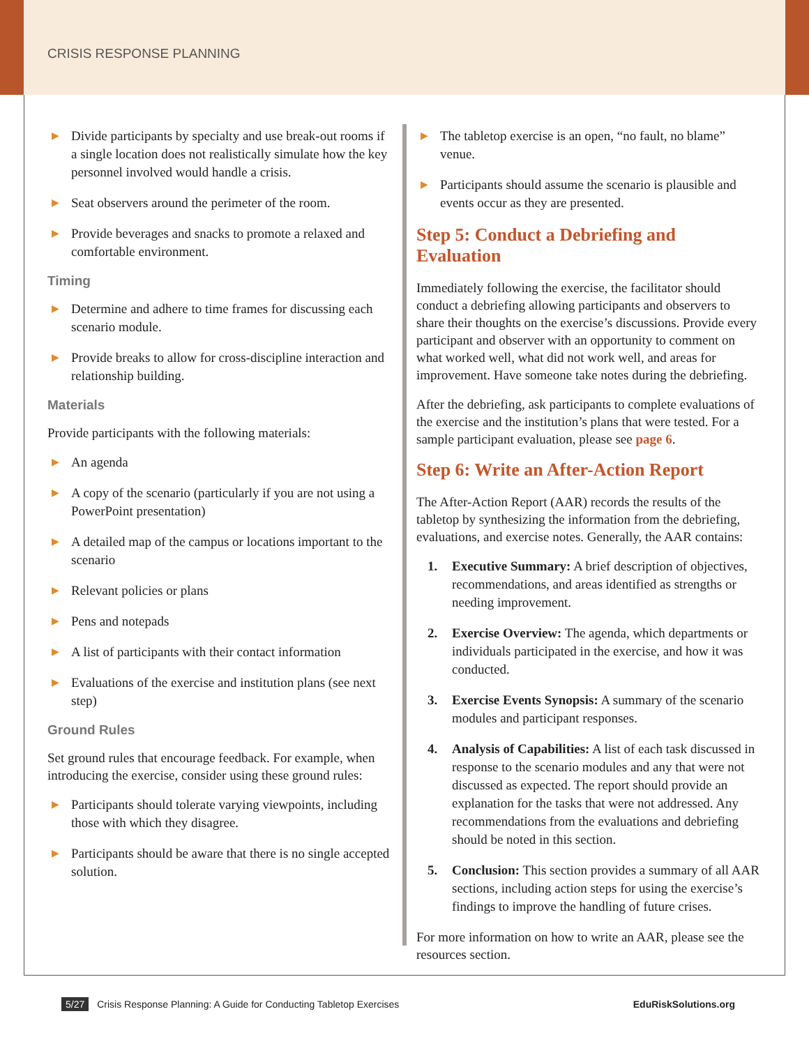CRISIS RESPONSE PLANNING
▶ Divide participants by specialty and use break-out rooms if a single location does not realistically simulate how the key personnel involved would handle a crisis.
▶ Seat observers around the perimeter of the room.
▶ Provide beverages and snacks to promote a relaxed and comfortable environment.
Timing
▶ Determine and adhere to time frames for discussing each scenario module.
▶ Provide breaks to allow for cross-discipline interaction and relationship building.
Materials
Provide participants with the following materials:
▶ An agenda
▶ A copy of the scenario (particularly if you are not using a PowerPoint presentation)
▶ A detailed map of the campus or locations important to the scenario
▶ Relevant policies or plans
▶ Pens and notepads
▶ A list of participants with their contact information
▶ Evaluations of the exercise and institution plans (see next step)
Ground Rules
Set ground rules that encourage feedback. For example, when introducing the exercise, consider using these ground rules:
▶ Participants should tolerate varying viewpoints, including those with which they disagree.
▶ Participants should be aware that there is no single accepted solution.
▶ The tabletop exercise is an open, “no fault, no blame” venue.
▶ Participants should assume the scenario is plausible and events occur as they are presented.
Step 5: Conduct a Debriefing and Evaluation
Immediately following the exercise, the facilitator should conduct a debriefing allowing participants and observers to share their thoughts on the exercise’s discussions. Provide every participant and observer with an opportunity to comment on what worked well, what did not work well, and areas for improvement. Have someone take notes during the debriefing.
After the debriefing, ask participants to complete evaluations of the exercise and the institution’s plans that were tested. For a sample participant evaluation, please see page 6.
Step 6: Write an After-Action Report
The After-Action Report (AAR) records the results of the tabletop by synthesizing the information from the debriefing, evaluations, and exercise notes. Generally, the AAR contains:
1. Executive Summary: A brief description of objectives, recommendations, and areas identified as strengths or needing improvement.
2. Exercise Overview: The agenda, which departments or individuals participated in the exercise, and how it was conducted.
3. Exercise Events Synopsis: A summary of the scenario modules and participant responses.
4. Analysis of Capabilities: A list of each task discussed in response to the scenario modules and any that were not discussed as expected. The report should provide an explanation for the tasks that were not addressed. Any recommendations from the evaluations and debriefing should be noted in this section.
5. Conclusion: This section provides a summary of all AAR sections, including action steps for using the exercise’s findings to improve the handling of future crises.
For more information on how to write an AAR, please see the resources section.
5/27 Crisis Response Planning: A Guide for Conducting Tabletop Exercises
EduRiskSolutions.org